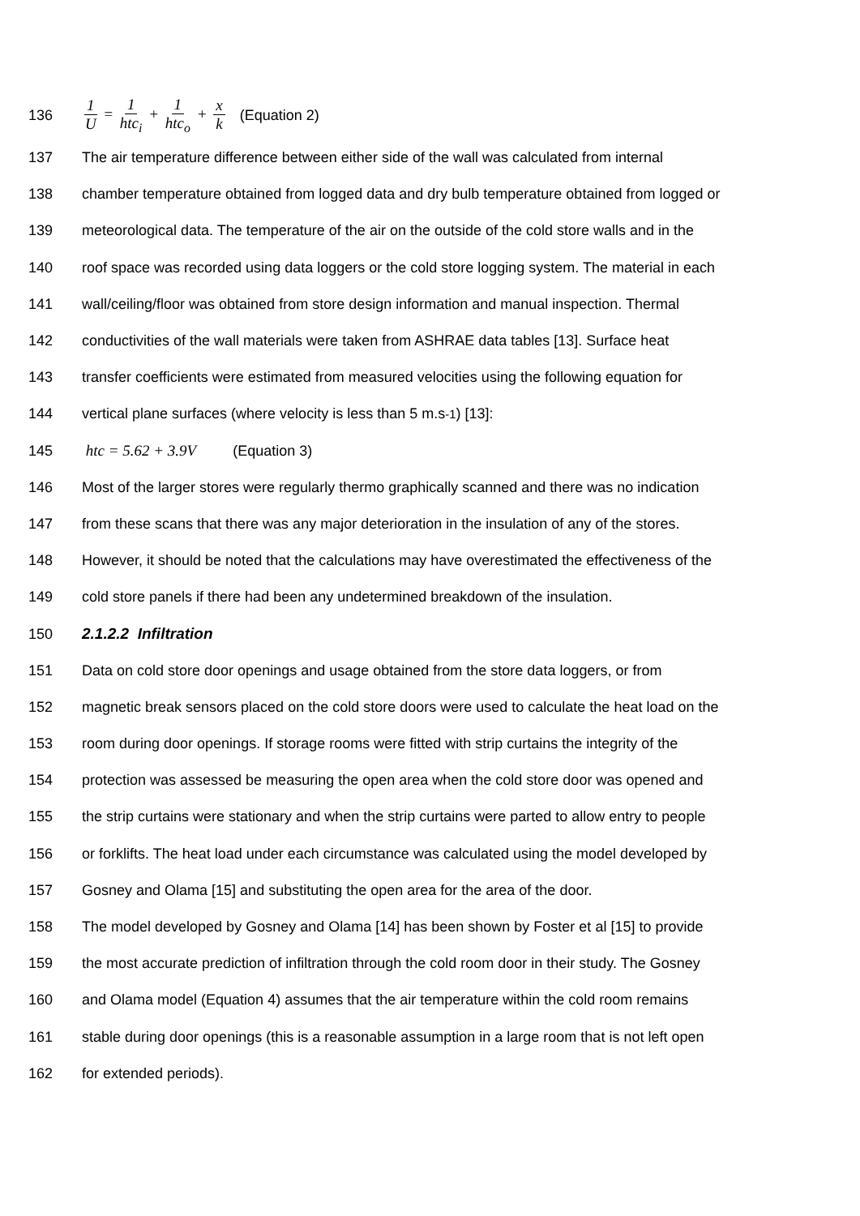136 1 U = 1 htc<sub>i</sub> + 1 htc<sub>o</sub> + x k (Equation 2)
137 The air temperature difference between either side of the wall was calculated from internal
138 chamber temperature obtained from logged data and dry bulb temperature obtained from logged or
139 meteorological data. The temperature of the air on the outside of the cold store walls and in the
140 roof space was recorded using data loggers or the cold store logging system. The material in each
141 wall/ceiling/floor was obtained from store design information and manual inspection. Thermal
142 conductivities of the wall materials were taken from ASHRAE data tables [13]. Surface heat
143 transfer coefficients were estimated from measured velocities using the following equation for
144 vertical plane surfaces (where velocity is less than 5 m.s<sup>-1</sup>) [13]:
145 htc = 5.62 + 3.9V (Equation 3)
146 Most of the larger stores were regularly thermo graphically scanned and there was no indication
147 from these scans that there was any major deterioration in the insulation of any of the stores.
148 However, it should be noted that the calculations may have overestimated the effectiveness of the
149 cold store panels if there had been any undetermined breakdown of the insulation.
150 2.1.2.2 Infiltration
151 Data on cold store door openings and usage obtained from the store data loggers, or from
152 magnetic break sensors placed on the cold store doors were used to calculate the heat load on the
153 room during door openings. If storage rooms were fitted with strip curtains the integrity of the
154 protection was assessed be measuring the open area when the cold store door was opened and
155 the strip curtains were stationary and when the strip curtains were parted to allow entry to people
156 or forklifts. The heat load under each circumstance was calculated using the model developed by
157 Gosney and Olama [15] and substituting the open area for the area of the door.
158 The model developed by Gosney and Olama [14] has been shown by Foster et al [15] to provide
159 the most accurate prediction of infiltration through the cold room door in their study. The Gosney
160 and Olama model (Equation 4) assumes that the air temperature within the cold room remains
161 stable during door openings (this is a reasonable assumption in a large room that is not left open
162 for extended periods).